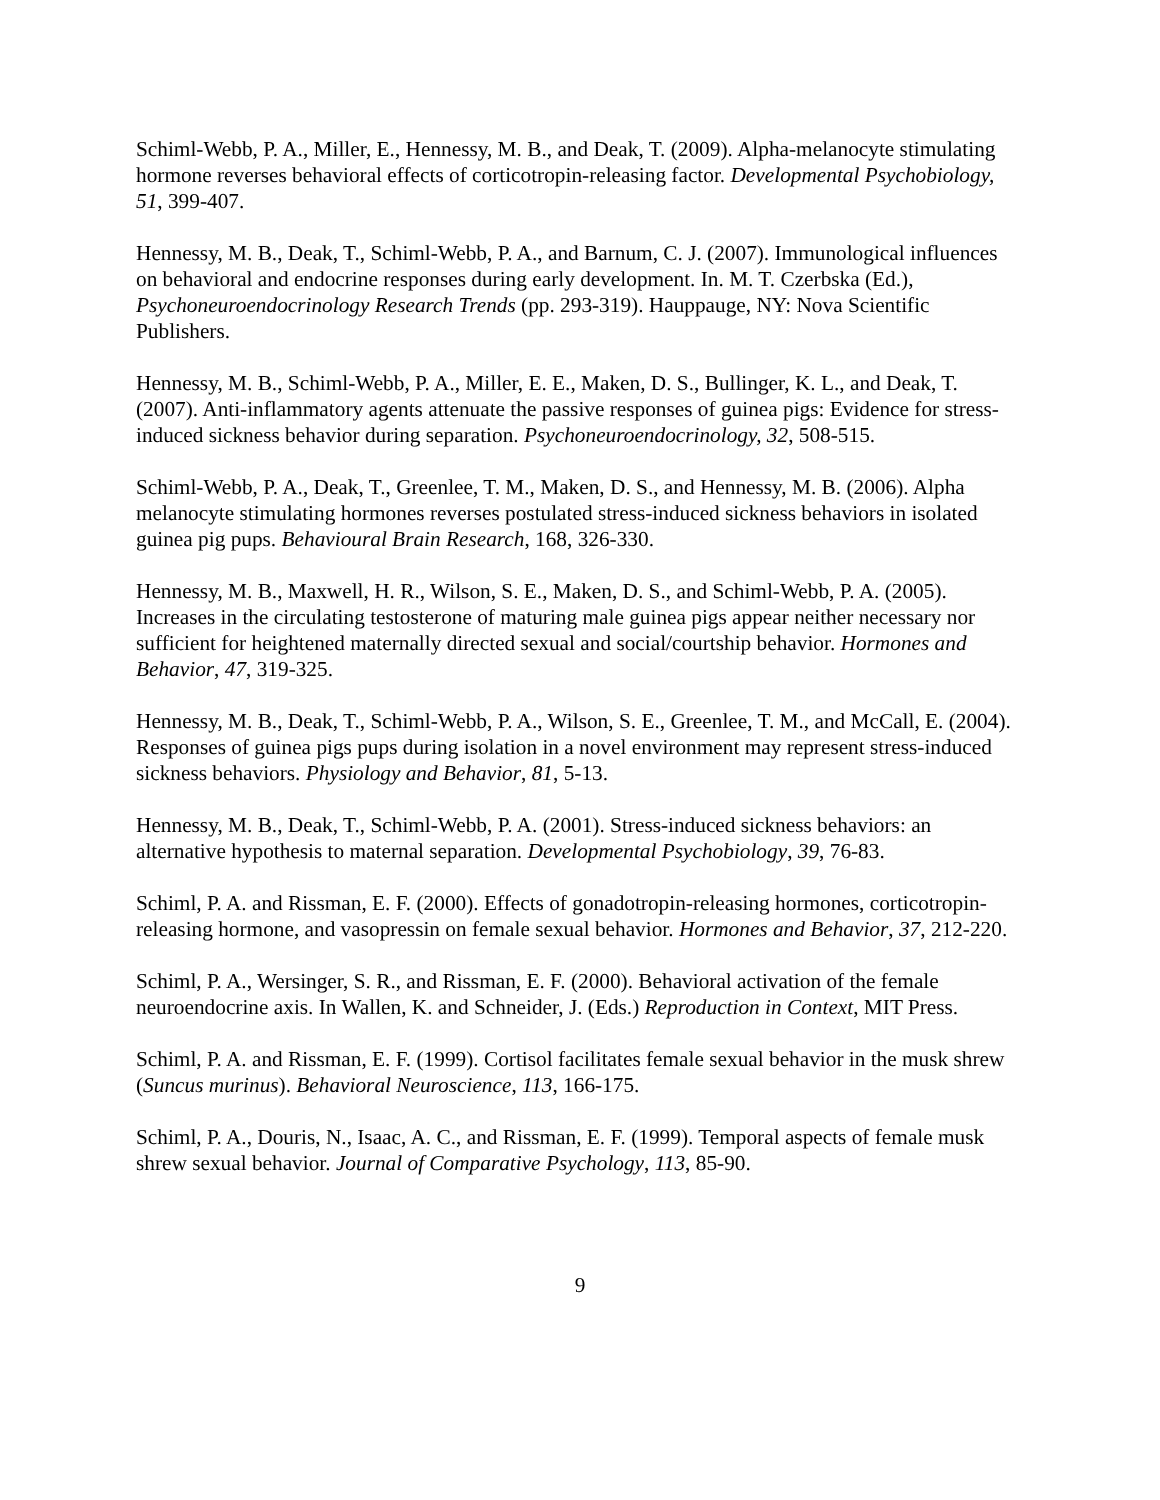Schiml-Webb, P. A., Miller, E., Hennessy, M. B., and Deak, T. (2009). Alpha-melanocyte stimulating hormone reverses behavioral effects of corticotropin-releasing factor. Developmental Psychobiology, 51, 399-407.
Hennessy, M. B., Deak, T., Schiml-Webb, P. A., and Barnum, C. J. (2007). Immunological influences on behavioral and endocrine responses during early development. In. M. T. Czerbska (Ed.), Psychoneuroendocrinology Research Trends (pp. 293-319). Hauppauge, NY: Nova Scientific Publishers.
Hennessy, M. B., Schiml-Webb, P. A., Miller, E. E., Maken, D. S., Bullinger, K. L., and Deak, T. (2007). Anti-inflammatory agents attenuate the passive responses of guinea pigs: Evidence for stress-induced sickness behavior during separation. Psychoneuroendocrinology, 32, 508-515.
Schiml-Webb, P. A., Deak, T., Greenlee, T. M., Maken, D. S., and Hennessy, M. B. (2006). Alpha melanocyte stimulating hormones reverses postulated stress-induced sickness behaviors in isolated guinea pig pups. Behavioural Brain Research, 168, 326-330.
Hennessy, M. B., Maxwell, H. R., Wilson, S. E., Maken, D. S., and Schiml-Webb, P. A. (2005). Increases in the circulating testosterone of maturing male guinea pigs appear neither necessary nor sufficient for heightened maternally directed sexual and social/courtship behavior. Hormones and Behavior, 47, 319-325.
Hennessy, M. B., Deak, T., Schiml-Webb, P. A., Wilson, S. E., Greenlee, T. M., and McCall, E. (2004). Responses of guinea pigs pups during isolation in a novel environment may represent stress-induced sickness behaviors. Physiology and Behavior, 81, 5-13.
Hennessy, M. B., Deak, T., Schiml-Webb, P. A. (2001). Stress-induced sickness behaviors: an alternative hypothesis to maternal separation. Developmental Psychobiology, 39, 76-83.
Schiml, P. A. and Rissman, E. F. (2000). Effects of gonadotropin-releasing hormones, corticotropin-releasing hormone, and vasopressin on female sexual behavior. Hormones and Behavior, 37, 212-220.
Schiml, P. A., Wersinger, S. R., and Rissman, E. F. (2000). Behavioral activation of the female neuroendocrine axis. In Wallen, K. and Schneider, J. (Eds.) Reproduction in Context, MIT Press.
Schiml, P. A. and Rissman, E. F. (1999). Cortisol facilitates female sexual behavior in the musk shrew (Suncus murinus). Behavioral Neuroscience, 113, 166-175.
Schiml, P. A., Douris, N., Isaac, A. C., and Rissman, E. F. (1999). Temporal aspects of female musk shrew sexual behavior. Journal of Comparative Psychology, 113, 85-90.
9